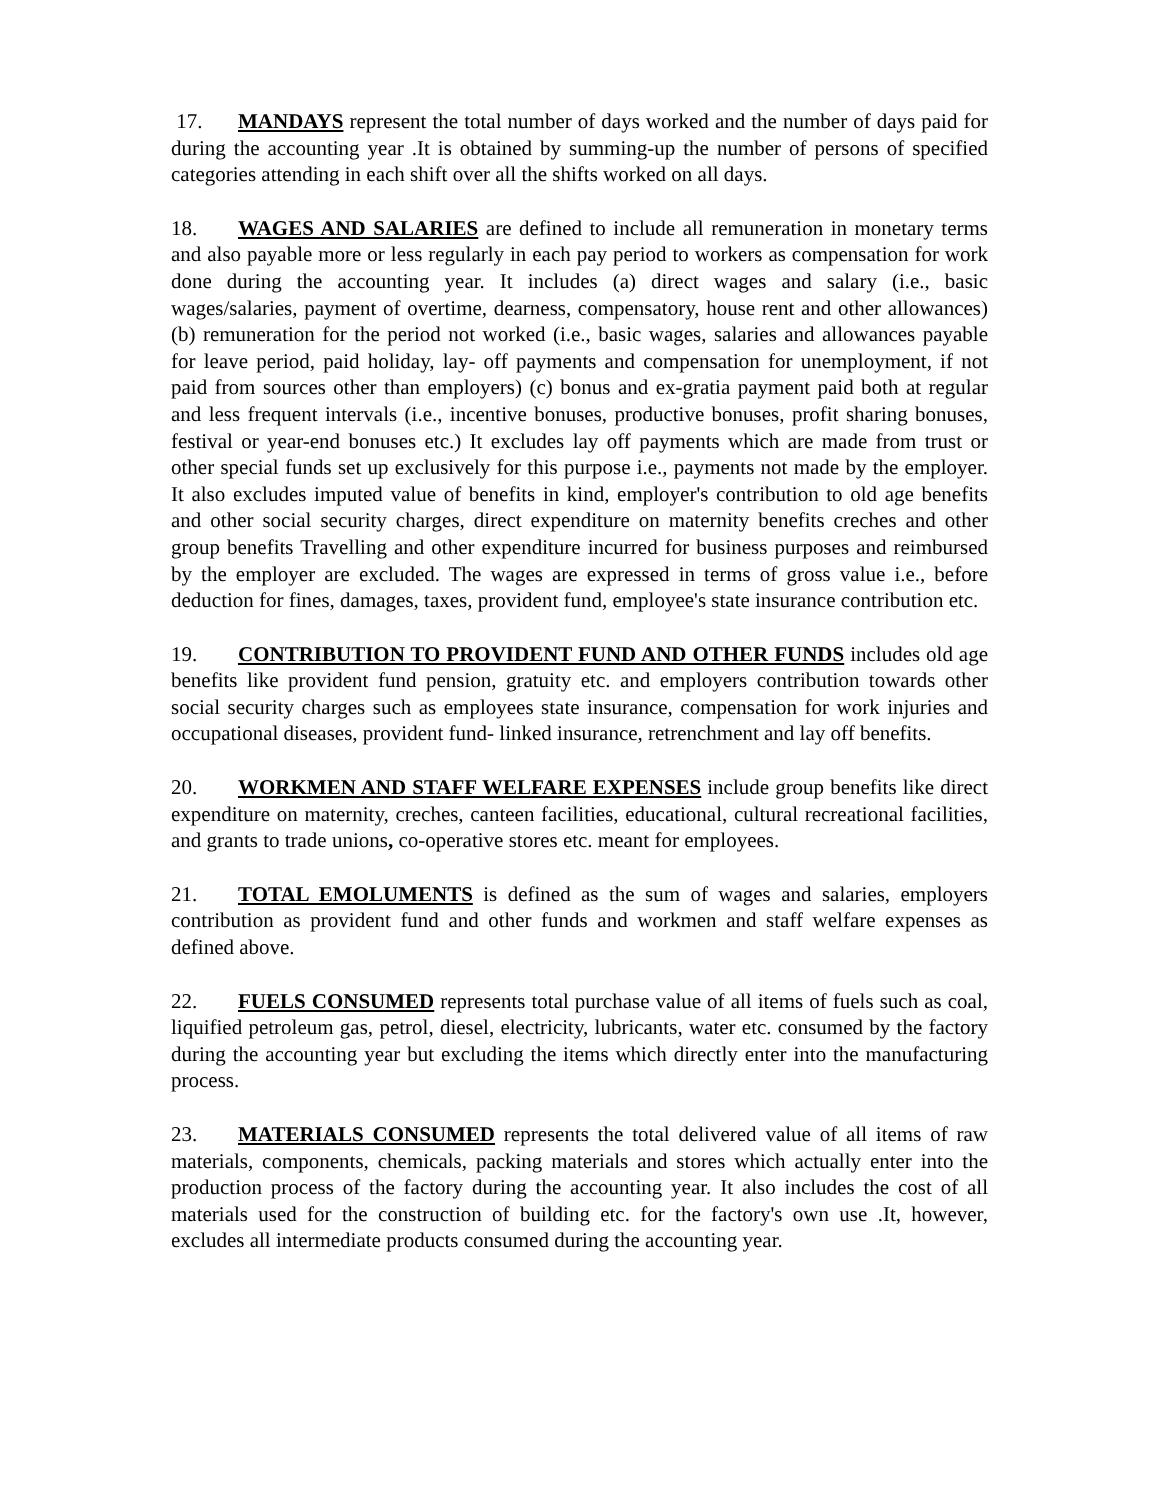17. MANDAYS represent the total number of days worked and the number of days paid for during the accounting year .It is obtained by summing-up the number of persons of specified categories attending in each shift over all the shifts worked on all days.
18. WAGES AND SALARIES are defined to include all remuneration in monetary terms and also payable more or less regularly in each pay period to workers as compensation for work done during the accounting year. It includes (a) direct wages and salary (i.e., basic wages/salaries, payment of overtime, dearness, compensatory, house rent and other allowances) (b) remuneration for the period not worked (i.e., basic wages, salaries and allowances payable for leave period, paid holiday, lay- off payments and compensation for unemployment, if not paid from sources other than employers) (c) bonus and ex-gratia payment paid both at regular and less frequent intervals (i.e., incentive bonuses, productive bonuses, profit sharing bonuses, festival or year-end bonuses etc.) It excludes lay off payments which are made from trust or other special funds set up exclusively for this purpose i.e., payments not made by the employer. It also excludes imputed value of benefits in kind, employer's contribution to old age benefits and other social security charges, direct expenditure on maternity benefits creches and other group benefits Travelling and other expenditure incurred for business purposes and reimbursed by the employer are excluded. The wages are expressed in terms of gross value i.e., before deduction for fines, damages, taxes, provident fund, employee's state insurance contribution etc.
19. CONTRIBUTION TO PROVIDENT FUND AND OTHER FUNDS includes old age benefits like provident fund pension, gratuity etc. and employers contribution towards other social security charges such as employees state insurance, compensation for work injuries and occupational diseases, provident fund- linked insurance, retrenchment and lay off benefits.
20. WORKMEN AND STAFF WELFARE EXPENSES include group benefits like direct expenditure on maternity, creches, canteen facilities, educational, cultural recreational facilities, and grants to trade unions, co-operative stores etc. meant for employees.
21. TOTAL EMOLUMENTS is defined as the sum of wages and salaries, employers contribution as provident fund and other funds and workmen and staff welfare expenses as defined above.
22. FUELS CONSUMED represents total purchase value of all items of fuels such as coal, liquified petroleum gas, petrol, diesel, electricity, lubricants, water etc. consumed by the factory during the accounting year but excluding the items which directly enter into the manufacturing process.
23. MATERIALS CONSUMED represents the total delivered value of all items of raw materials, components, chemicals, packing materials and stores which actually enter into the production process of the factory during the accounting year. It also includes the cost of all materials used for the construction of building etc. for the factory's own use .It, however, excludes all intermediate products consumed during the accounting year.